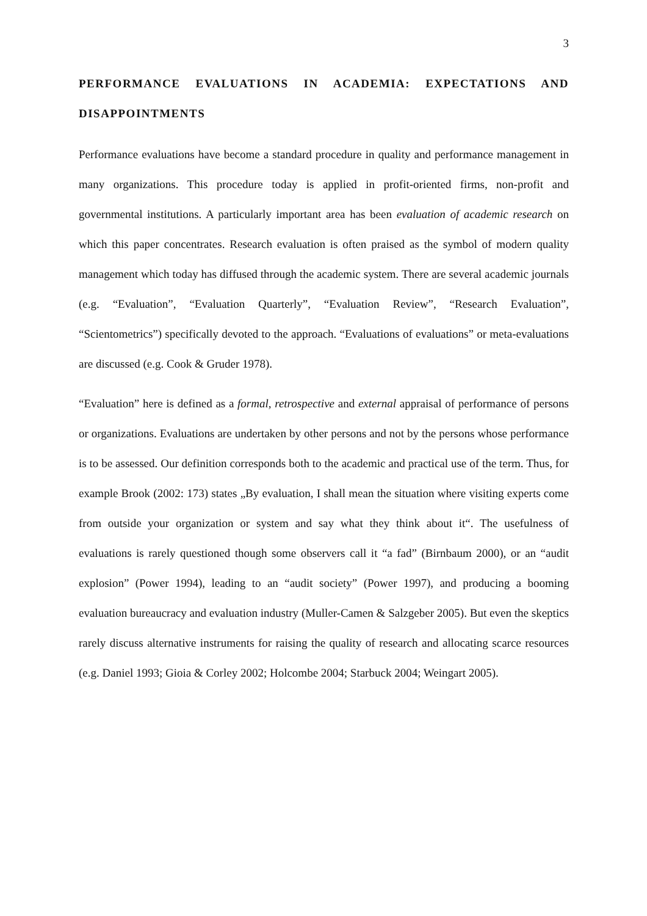3
PERFORMANCE EVALUATIONS IN ACADEMIA: EXPECTATIONS AND DISAPPOINTMENTS
Performance evaluations have become a standard procedure in quality and performance management in many organizations. This procedure today is applied in profit-oriented firms, non-profit and governmental institutions. A particularly important area has been evaluation of academic research on which this paper concentrates. Research evaluation is often praised as the symbol of modern quality management which today has diffused through the academic system. There are several academic journals (e.g. “Evaluation”, “Evaluation Quarterly”, “Evaluation Review”, “Research Evaluation”, “Scientometrics”) specifically devoted to the approach. “Evaluations of evaluations” or meta-evaluations are discussed (e.g. Cook & Gruder 1978).
“Evaluation” here is defined as a formal, retrospective and external appraisal of performance of persons or organizations. Evaluations are undertaken by other persons and not by the persons whose performance is to be assessed. Our definition corresponds both to the academic and practical use of the term. Thus, for example Brook (2002: 173) states „By evaluation, I shall mean the situation where visiting experts come from outside your organization or system and say what they think about it“. The usefulness of evaluations is rarely questioned though some observers call it “a fad” (Birnbaum 2000), or an “audit explosion” (Power 1994), leading to an “audit society” (Power 1997), and producing a booming evaluation bureaucracy and evaluation industry (Muller-Camen & Salzgeber 2005). But even the skeptics rarely discuss alternative instruments for raising the quality of research and allocating scarce resources (e.g. Daniel 1993; Gioia & Corley 2002; Holcombe 2004; Starbuck 2004; Weingart 2005).